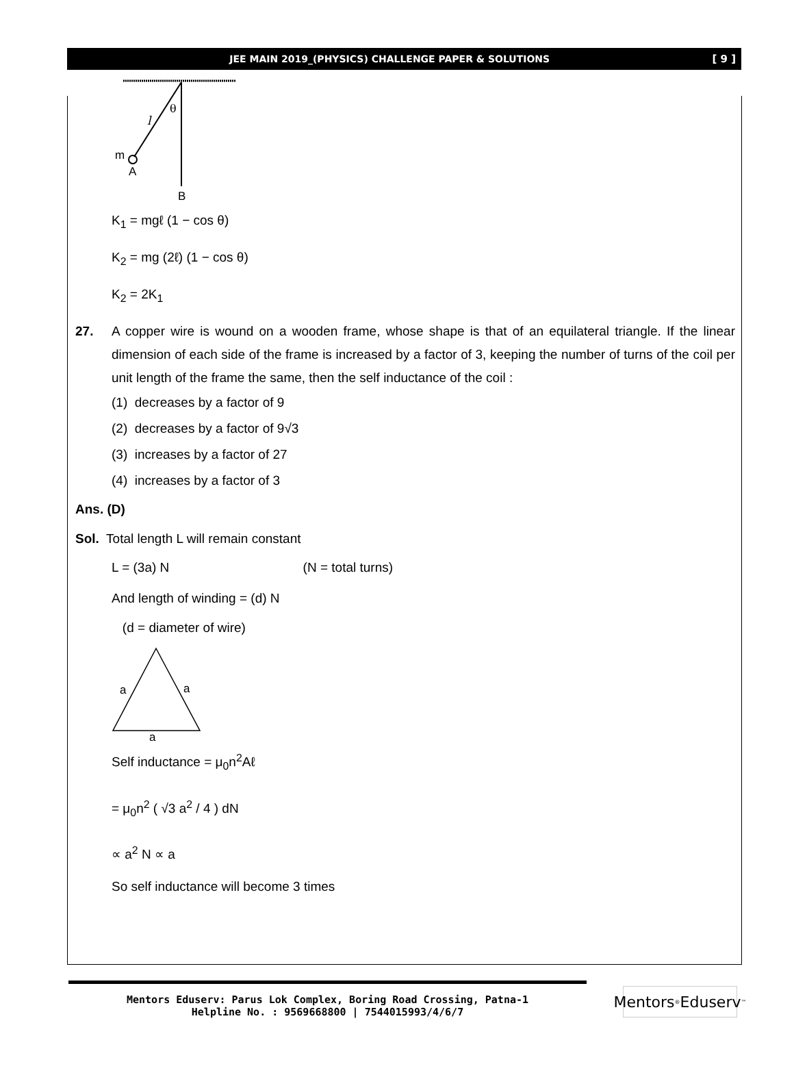JEE MAIN 2019_(PHYSICS) CHALLENGE PAPER & SOLUTIONS [ 9 ]
θ
l
m
A
B
K<sub>1</sub> = mgℓ (1 − cos θ)
K<sub>2</sub> = mg (2ℓ) (1 − cos θ)
K<sub>2</sub> = 2K<sub>1</sub>
27. A copper wire is wound on a wooden frame, whose shape is that of an equilateral triangle. If the linear dimension of each side of the frame is increased by a factor of 3, keeping the number of turns of the coil per unit length of the frame the same, then the self inductance of the coil :
(1) decreases by a factor of 9
(2) decreases by a factor of 9√3
(3) increases by a factor of 27
(4) increases by a factor of 3
Ans. (D)
Sol. Total length L will remain constant
L = (3a) N (N = total turns)
And length of winding = (d) N
(d = diameter of wire)
a
a
a
Self inductance = μ<sub>0</sub>n<sup>2</sup>Aℓ
= μ<sub>0</sub>n<sup>2</sup> ( √3 a<sup>2</sup> / 4 ) dN
∝ a<sup>2</sup> N ∝ a
So self inductance will become 3 times
Mentors Eduserv: Parus Lok Complex, Boring Road Crossing, Patna-1
Helpline No. : 9569668800 | 7544015993/4/6/7
Mentors<sup>®</sup> Eduserv<sup>™</sup>